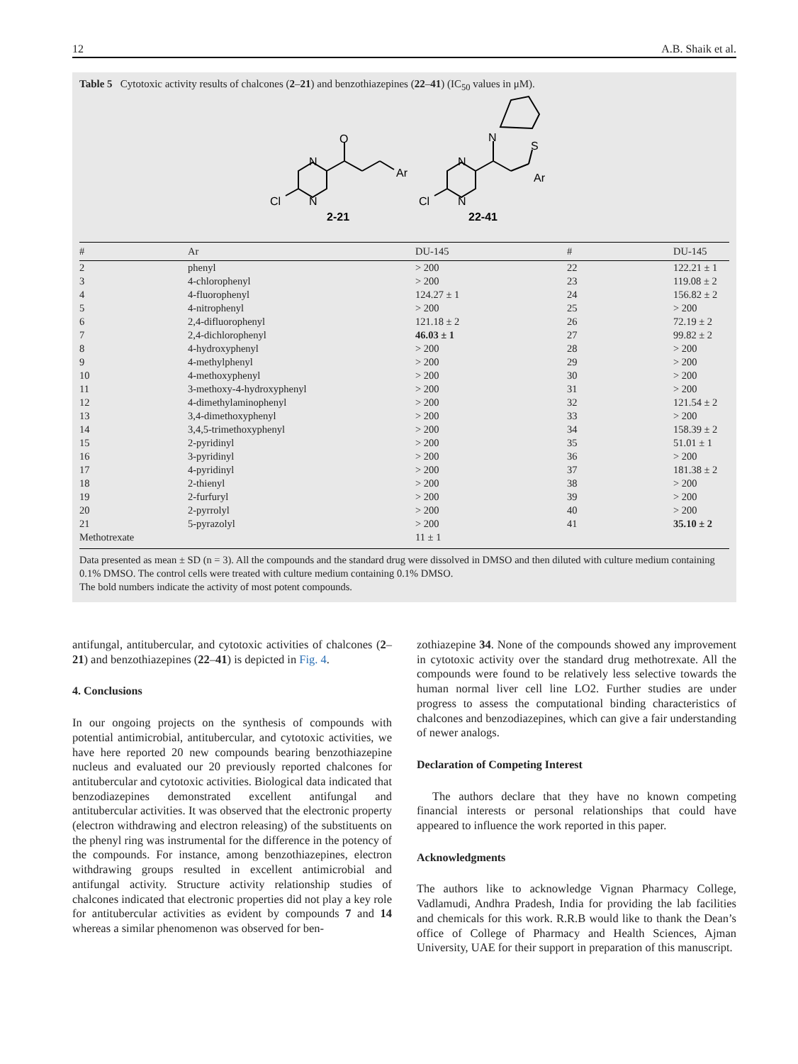12 A.B. Shaik et al.
Table 5 Cytotoxic activity results of chalcones (2–21) and benzothiazepines (22–41) (IC<sub>50</sub> values in μM).
O
N
N
Cl
Ar
N
N
Cl
N
S
Ar
2-21
22-41
| # | Ar | DU-145 | # | DU-145 |
| --- | --- | --- | --- | --- |
| 2 | phenyl | > 200 | 22 | 122.21 ± 1 |
| 3 | 4-chlorophenyl | > 200 | 23 | 119.08 ± 2 |
| 4 | 4-fluorophenyl | 124.27 ± 1 | 24 | 156.82 ± 2 |
| 5 | 4-nitrophenyl | > 200 | 25 | > 200 |
| 6 | 2,4-difluorophenyl | 121.18 ± 2 | 26 | 72.19 ± 2 |
| 7 | 2,4-dichlorophenyl | 46.03 ± 1 | 27 | 99.82 ± 2 |
| 8 | 4-hydroxyphenyl | > 200 | 28 | > 200 |
| 9 | 4-methylphenyl | > 200 | 29 | > 200 |
| 10 | 4-methoxyphenyl | > 200 | 30 | > 200 |
| 11 | 3-methoxy-4-hydroxyphenyl | > 200 | 31 | > 200 |
| 12 | 4-dimethylaminophenyl | > 200 | 32 | 121.54 ± 2 |
| 13 | 3,4-dimethoxyphenyl | > 200 | 33 | > 200 |
| 14 | 3,4,5-trimethoxyphenyl | > 200 | 34 | 158.39 ± 2 |
| 15 | 2-pyridinyl | > 200 | 35 | 51.01 ± 1 |
| 16 | 3-pyridinyl | > 200 | 36 | > 200 |
| 17 | 4-pyridinyl | > 200 | 37 | 181.38 ± 2 |
| 18 | 2-thienyl | > 200 | 38 | > 200 |
| 19 | 2-furfuryl | > 200 | 39 | > 200 |
| 20 | 2-pyrrolyl | > 200 | 40 | > 200 |
| 21 | 5-pyrazolyl | > 200 | 41 | 35.10 ± 2 |
| Methotrexate | | 11 ± 1 | | |
Data presented as mean ± SD (n = 3). All the compounds and the standard drug were dissolved in DMSO and then diluted with culture medium containing 0.1% DMSO. The control cells were treated with culture medium containing 0.1% DMSO.
The bold numbers indicate the activity of most potent compounds.
antifungal, antitubercular, and cytotoxic activities of chalcones (2–21) and benzothiazepines (22–41) is depicted in Fig. 4.
4. Conclusions
In our ongoing projects on the synthesis of compounds with potential antimicrobial, antitubercular, and cytotoxic activities, we have here reported 20 new compounds bearing benzothiazepine nucleus and evaluated our 20 previously reported chalcones for antitubercular and cytotoxic activities. Biological data indicated that benzodiazepines demonstrated excellent antifungal and antitubercular activities. It was observed that the electronic property (electron withdrawing and electron releasing) of the substituents on the phenyl ring was instrumental for the difference in the potency of the compounds. For instance, among benzothiazepines, electron withdrawing groups resulted in excellent antimicrobial and antifungal activity. Structure activity relationship studies of chalcones indicated that electronic properties did not play a key role for antitubercular activities as evident by compounds 7 and 14 whereas a similar phenomenon was observed for ben-
zothiazepine 34. None of the compounds showed any improvement in cytotoxic activity over the standard drug methotrexate. All the compounds were found to be relatively less selective towards the human normal liver cell line LO2. Further studies are under progress to assess the computational binding characteristics of chalcones and benzodiazepines, which can give a fair understanding of newer analogs.
Declaration of Competing Interest
The authors declare that they have no known competing financial interests or personal relationships that could have appeared to influence the work reported in this paper.
Acknowledgments
The authors like to acknowledge Vignan Pharmacy College, Vadlamudi, Andhra Pradesh, India for providing the lab facilities and chemicals for this work. R.R.B would like to thank the Dean’s office of College of Pharmacy and Health Sciences, Ajman University, UAE for their support in preparation of this manuscript.